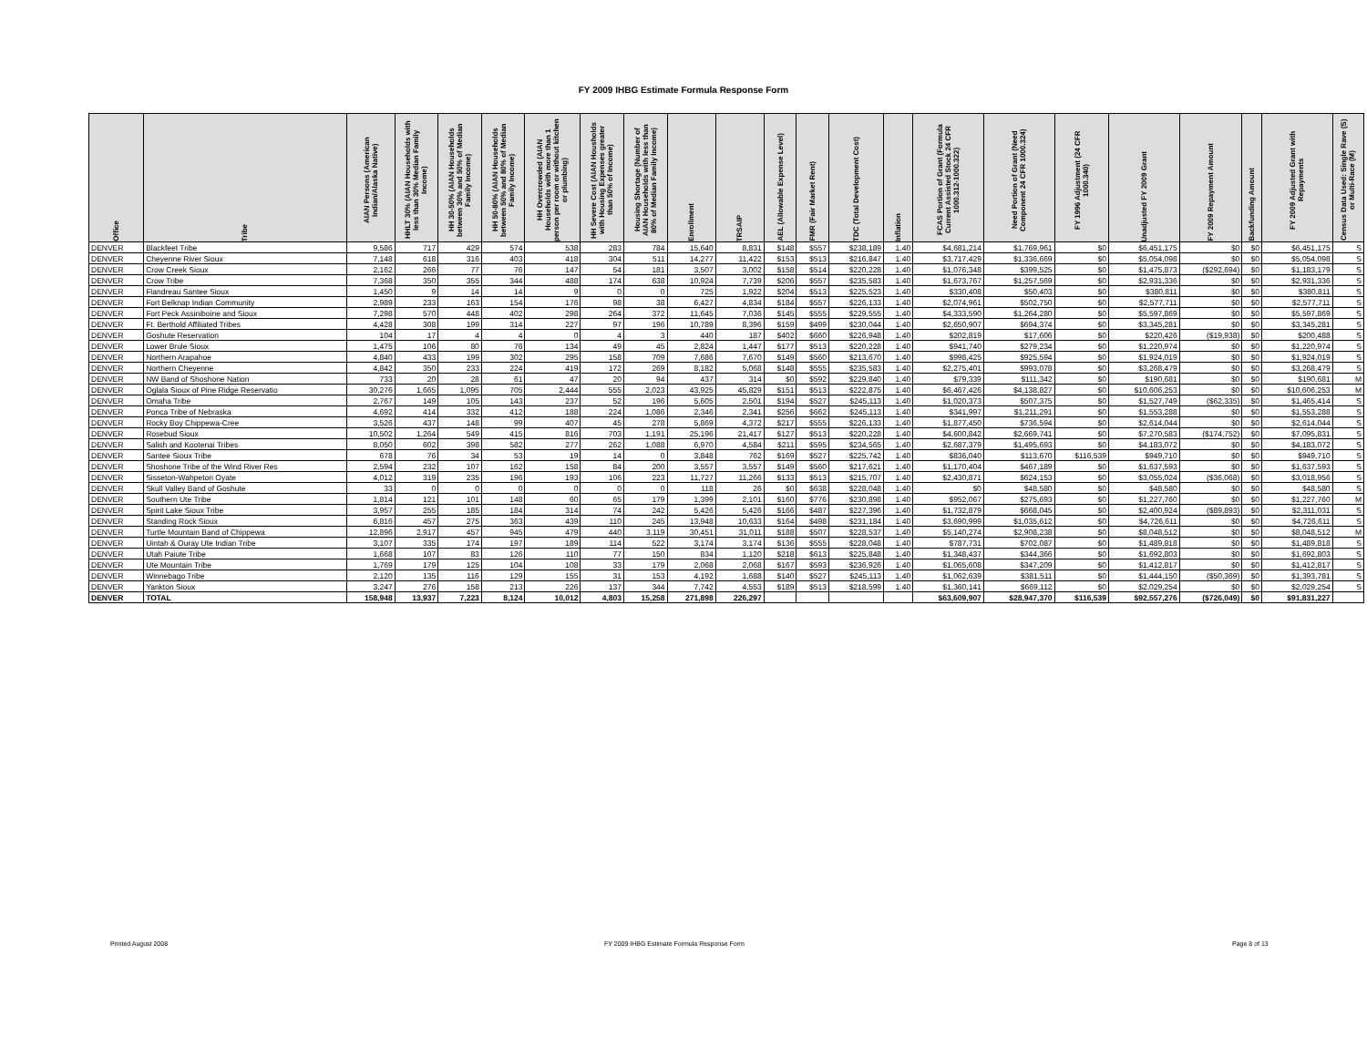FY 2009 IHBG Estimate Formula Response Form
| Office | Tribe | AIAN Persons (American Indian/Alaska Native) | HHLT 30% (AIAN Households with less than 30% Median Family Income) | HH 30-50% (AIAN Households between 30% and 50% of Median Family Income) | HH 50-80% (AIAN Households between 50% and 80% of Median Family Income) | HH Overcrowded (AIAN Households with more than 1 person per room or without kitchen or plumbing) | HH Severe Cost (AIAN Housholds with Housing Expenses greater than 50% of Income) | Housing Shortage (Number of AIAN Households with less than 80% of Median Family Income) | Enrollment | TRSAIP | AEL (Allowable Expense Level) | FMR (Fair Market Rent) | TDC (Total Development Cost) | Inflation | FCAS Portion of Grant (Formula Current Assisted Stock 24 CFR 1000.312-1000.322) | Need Portion of Grant (Need Component 24 CFR 1000.324) | FY 1996 Adjustment (24 CFR 1000.340) | Unadjusted FY 2009 Grant | FY 2009 Repayment Amount | Backfunding Amount | FY 2009 Adjusted Grant with Repayments | Census Data Used: Single Rave (S) or Multi-Race (M) |
| --- | --- | --- | --- | --- | --- | --- | --- | --- | --- | --- | --- | --- | --- | --- | --- | --- | --- | --- | --- | --- | --- | --- |
| DENVER | Blackfeet Tribe | 9,586 | 717 | 429 | 574 | 538 | 283 | 784 | 15,640 | 8,831 | $148 | $557 | $238,189 | 1.40 | $4,681,214 | $1,769,961 | $0 | $6,451,175 | $0 | $0 | $6,451,175 | S |
| DENVER | Cheyenne River Sioux | 7,148 | 618 | 316 | 403 | 418 | 304 | 511 | 14,277 | 11,422 | $153 | $513 | $216,847 | 1.40 | $3,717,429 | $1,336,669 | $0 | $5,054,098 | $0 | $0 | $5,054,098 | S |
| DENVER | Crow Creek Sioux | 2,162 | 266 | 77 | 76 | 147 | 54 | 181 | 3,507 | 3,002 | $158 | $514 | $220,228 | 1.40 | $1,076,348 | $399,525 | $0 | $1,475,873 | ($292,694) | $0 | $1,183,179 | S |
| DENVER | Crow Tribe | 7,368 | 350 | 355 | 344 | 488 | 174 | 638 | 10,924 | 7,739 | $206 | $557 | $235,583 | 1.40 | $1,673,767 | $1,257,569 | $0 | $2,931,336 | $0 | $0 | $2,931,336 | S |
| DENVER | Flandreau Santee Sioux | 1,450 | 9 | 14 | 14 | 9 | 0 | 0 | 725 | 1,922 | $204 | $513 | $225,523 | 1.40 | $330,408 | $50,403 | $0 | $380,811 | $0 | $0 | $380,811 | S |
| DENVER | Fort Belknap Indian Community | 2,989 | 233 | 163 | 154 | 176 | 98 | 38 | 6,427 | 4,834 | $184 | $557 | $226,133 | 1.40 | $2,074,961 | $502,750 | $0 | $2,577,711 | $0 | $0 | $2,577,711 | S |
| DENVER | Fort Peck Assiniboine and Sioux | 7,298 | 570 | 448 | 402 | 298 | 264 | 372 | 11,645 | 7,036 | $145 | $555 | $229,555 | 1.40 | $4,333,590 | $1,264,280 | $0 | $5,597,869 | $0 | $0 | $5,597,869 | S |
| DENVER | Ft. Berthold Affiliated Tribes | 4,428 | 308 | 199 | 314 | 227 | 97 | 196 | 10,789 | 8,396 | $159 | $499 | $230,044 | 1.40 | $2,650,907 | $694,374 | $0 | $3,345,281 | $0 | $0 | $3,345,281 | S |
| DENVER | Goshute Reservation | 104 | 17 | 4 | 4 | 0 | 4 | 3 | 440 | 187 | $402 | $660 | $226,948 | 1.40 | $202,819 | $17,606 | $0 | $220,426 | ($19,938) | $0 | $200,488 | S |
| DENVER | Lower Brule Sioux | 1,475 | 106 | 80 | 76 | 134 | 49 | 45 | 2,824 | 1,447 | $177 | $513 | $220,228 | 1.40 | $941,740 | $279,234 | $0 | $1,220,974 | $0 | $0 | $1,220,974 | S |
| DENVER | Northern Arapahoe | 4,840 | 433 | 199 | 302 | 295 | 158 | 709 | 7,686 | 7,670 | $149 | $560 | $213,670 | 1.40 | $998,425 | $925,594 | $0 | $1,924,019 | $0 | $0 | $1,924,019 | S |
| DENVER | Northern Cheyenne | 4,842 | 350 | 233 | 224 | 419 | 172 | 269 | 8,182 | 5,068 | $148 | $555 | $235,583 | 1.40 | $2,275,401 | $993,078 | $0 | $3,268,479 | $0 | $0 | $3,268,479 | S |
| DENVER | NW Band of Shoshone Nation | 733 | 20 | 28 | 61 | 47 | 20 | 94 | 437 | 314 | $0 | $592 | $229,840 | 1.40 | $79,339 | $111,342 | $0 | $190,681 | $0 | $0 | $190,681 | M |
| DENVER | Oglala Sioux of Pine Ridge Reservatio | 30,276 | 1,665 | 1,095 | 705 | 2,444 | 555 | 2,023 | 43,925 | 45,829 | $151 | $513 | $222,875 | 1.40 | $6,467,426 | $4,138,827 | $0 | $10,606,253 | $0 | $0 | $10,606,253 | M |
| DENVER | Omaha Tribe | 2,767 | 149 | 105 | 143 | 237 | 52 | 196 | 5,605 | 2,501 | $194 | $527 | $245,113 | 1.40 | $1,020,373 | $507,375 | $0 | $1,527,749 | ($62,335) | $0 | $1,465,414 | S |
| DENVER | Ponca Tribe of Nebraska | 4,692 | 414 | 332 | 412 | 188 | 224 | 1,086 | 2,346 | 2,341 | $256 | $662 | $245,113 | 1.40 | $341,997 | $1,211,291 | $0 | $1,553,288 | $0 | $0 | $1,553,288 | S |
| DENVER | Rocky Boy Chippewa-Cree | 3,526 | 437 | 148 | 99 | 407 | 45 | 278 | 5,869 | 4,372 | $217 | $555 | $226,133 | 1.40 | $1,877,450 | $736,594 | $0 | $2,614,044 | $0 | $0 | $2,614,044 | S |
| DENVER | Rosebud Sioux | 10,502 | 1,264 | 549 | 415 | 816 | 703 | 1,191 | 25,196 | 21,417 | $127 | $513 | $220,228 | 1.40 | $4,600,842 | $2,669,741 | $0 | $7,270,583 | ($174,752) | $0 | $7,095,831 | S |
| DENVER | Salish and Kootenai Tribes | 8,050 | 602 | 398 | 582 | 277 | 262 | 1,088 | 6,970 | 4,584 | $211 | $595 | $234,565 | 1.40 | $2,687,379 | $1,495,693 | $0 | $4,183,072 | $0 | $0 | $4,183,072 | S |
| DENVER | Santee Sioux Tribe | 678 | 76 | 34 | 53 | 19 | 14 | 0 | 3,848 | 762 | $169 | $527 | $225,742 | 1.40 | $836,040 | $113,670 | $116,539 | $949,710 | $0 | $0 | $949,710 | S |
| DENVER | Shoshone Tribe of the Wind River Res | 2,594 | 232 | 107 | 162 | 158 | 84 | 200 | 3,557 | 3,557 | $149 | $560 | $217,621 | 1.40 | $1,170,404 | $467,189 | $0 | $1,637,593 | $0 | $0 | $1,637,593 | S |
| DENVER | Sisseton-Wahpeton Oyate | 4,012 | 319 | 235 | 196 | 193 | 106 | 223 | 11,727 | 11,266 | $133 | $513 | $215,707 | 1.40 | $2,430,871 | $624,153 | $0 | $3,055,024 | ($36,068) | $0 | $3,018,956 | S |
| DENVER | Skull Valley Band of Goshute | 33 | 0 | 0 | 0 | 0 | 0 | 0 | 118 | 26 | $0 | $638 | $228,048 | 1.40 | $0 | $48,580 | $0 | $48,580 | $0 | $0 | $48,580 | S |
| DENVER | Southern Ute Tribe | 1,814 | 121 | 101 | 148 | 60 | 65 | 179 | 1,399 | 2,101 | $160 | $776 | $230,898 | 1.40 | $952,067 | $275,693 | $0 | $1,227,760 | $0 | $0 | $1,227,760 | M |
| DENVER | Spirit Lake Sioux Tribe | 3,957 | 255 | 185 | 184 | 314 | 74 | 242 | 5,426 | 5,426 | $166 | $487 | $227,396 | 1.40 | $1,732,879 | $668,045 | $0 | $2,400,924 | ($89,893) | $0 | $2,311,031 | S |
| DENVER | Standing Rock Sioux | 6,816 | 457 | 275 | 363 | 439 | 110 | 245 | 13,948 | 10,633 | $164 | $498 | $231,184 | 1.40 | $3,690,999 | $1,035,612 | $0 | $4,726,611 | $0 | $0 | $4,726,611 | S |
| DENVER | Turtle Mountain Band of Chippewa | 12,896 | 2,917 | 457 | 945 | 479 | 440 | 3,119 | 30,451 | 31,011 | $188 | $507 | $228,537 | 1.40 | $5,140,274 | $2,908,238 | $0 | $8,048,512 | $0 | $0 | $8,048,512 | M |
| DENVER | Uintah & Ouray Ute Indian Tribe | 3,107 | 335 | 174 | 197 | 189 | 114 | 522 | 3,174 | 3,174 | $136 | $555 | $228,048 | 1.40 | $787,731 | $702,087 | $0 | $1,489,818 | $0 | $0 | $1,489,818 | S |
| DENVER | Utah Paiute Tribe | 1,668 | 107 | 83 | 126 | 110 | 77 | 150 | 834 | 1,120 | $218 | $613 | $225,848 | 1.40 | $1,348,437 | $344,366 | $0 | $1,692,803 | $0 | $0 | $1,692,803 | S |
| DENVER | Ute Mountain Tribe | 1,769 | 179 | 125 | 104 | 108 | 33 | 179 | 2,068 | 2,068 | $167 | $593 | $236,926 | 1.40 | $1,065,608 | $347,209 | $0 | $1,412,817 | $0 | $0 | $1,412,817 | S |
| DENVER | Winnebago Tribe | 2,120 | 135 | 116 | 129 | 155 | 31 | 153 | 4,192 | 1,688 | $140 | $527 | $245,113 | 1.40 | $1,062,639 | $381,511 | $0 | $1,444,150 | ($50,369) | $0 | $1,393,781 | S |
| DENVER | Yankton Sioux | 3,247 | 276 | 158 | 213 | 226 | 137 | 344 | 7,742 | 4,553 | $189 | $513 | $218,599 | 1.40 | $1,360,141 | $669,112 | $0 | $2,029,254 | $0 | $0 | $2,029,254 | S |
| DENVER | TOTAL | 158,948 | 13,937 | 7,223 | 8,124 | 10,012 | 4,803 | 15,258 | 271,898 | 226,297 | | | | | $63,609,907 | $28,947,370 | $116,539 | $92,557,276 | ($726,049) | $0 | $91,831,227 | |
Printed August 2008 FY 2009 IHBG Estimate Formula Response Form Page 8 of 13